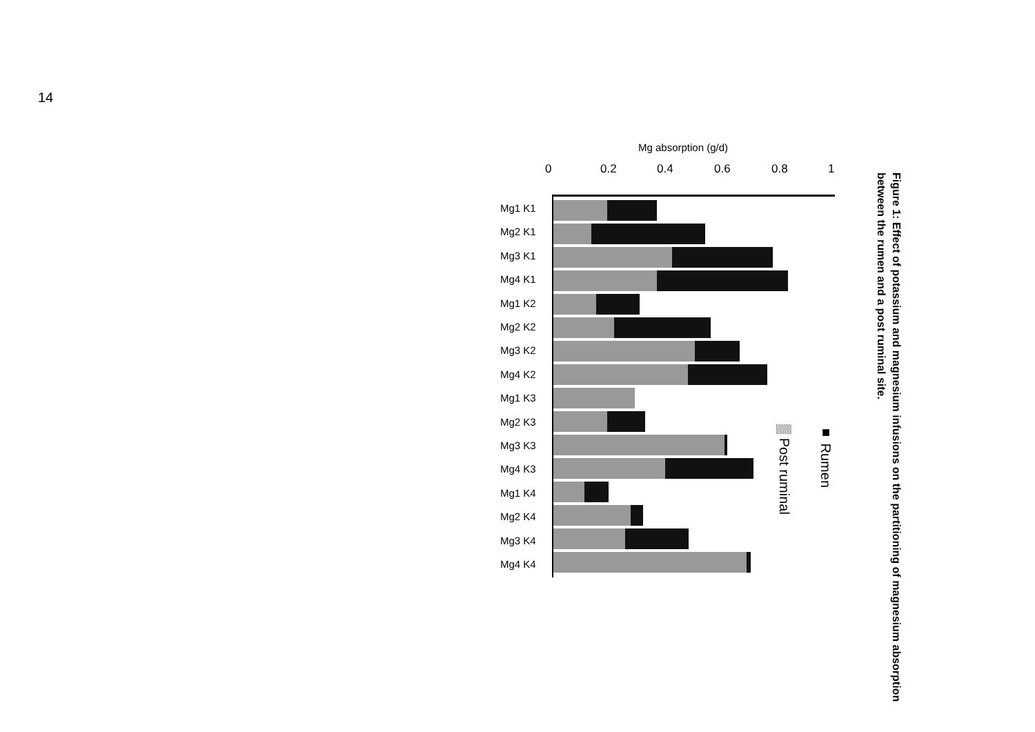14
Figure 1: Effect of potassium and magnesium infusions on the partitioning of magnesium absorption between the rumen and a post ruminal site.
Mg absorption (g/d)
0 0.2 0.4 0.6 0.8 1
Mg1 K1
Mg2 K1
Mg3 K1
Mg4 K1
Mg1 K2
Mg2 K2
Mg3 K2
Mg4 K2
Mg1 K3
Mg2 K3
Mg3 K3
Mg4 K3
Mg1 K4
Mg2 K4
Mg3 K4
Mg4 K4
■ Rumen
▒ Post ruminal